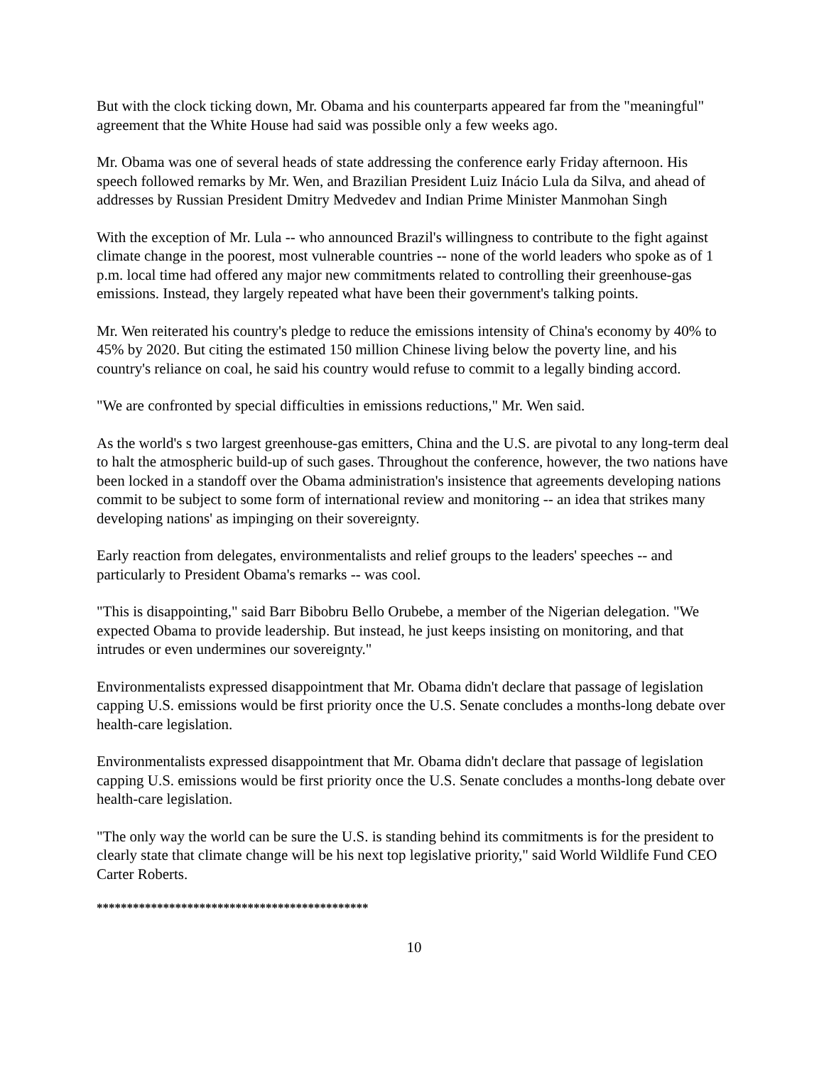But with the clock ticking down, Mr. Obama and his counterparts appeared far from the "meaningful" agreement that the White House had said was possible only a few weeks ago.
Mr. Obama was one of several heads of state addressing the conference early Friday afternoon. His speech followed remarks by Mr. Wen, and Brazilian President Luiz Inácio Lula da Silva, and ahead of addresses by Russian President Dmitry Medvedev and Indian Prime Minister Manmohan Singh
With the exception of Mr. Lula -- who announced Brazil's willingness to contribute to the fight against climate change in the poorest, most vulnerable countries -- none of the world leaders who spoke as of 1 p.m. local time had offered any major new commitments related to controlling their greenhouse-gas emissions. Instead, they largely repeated what have been their government's talking points.
Mr. Wen reiterated his country's pledge to reduce the emissions intensity of China's economy by 40% to 45% by 2020. But citing the estimated 150 million Chinese living below the poverty line, and his country's reliance on coal, he said his country would refuse to commit to a legally binding accord.
"We are confronted by special difficulties in emissions reductions," Mr. Wen said.
As the world's s two largest greenhouse-gas emitters, China and the U.S. are pivotal to any long-term deal to halt the atmospheric build-up of such gases. Throughout the conference, however, the two nations have been locked in a standoff over the Obama administration's insistence that agreements developing nations commit to be subject to some form of international review and monitoring -- an idea that strikes many developing nations' as impinging on their sovereignty.
Early reaction from delegates, environmentalists and relief groups to the leaders' speeches -- and particularly to President Obama's remarks -- was cool.
"This is disappointing," said Barr Bibobru Bello Orubebe, a member of the Nigerian delegation. "We expected Obama to provide leadership. But instead, he just keeps insisting on monitoring, and that intrudes or even undermines our sovereignty."
Environmentalists expressed disappointment that Mr. Obama didn't declare that passage of legislation capping U.S. emissions would be first priority once the U.S. Senate concludes a months-long debate over health-care legislation.
Environmentalists expressed disappointment that Mr. Obama didn't declare that passage of legislation capping U.S. emissions would be first priority once the U.S. Senate concludes a months-long debate over health-care legislation.
"The only way the world can be sure the U.S. is standing behind its commitments is for the president to clearly state that climate change will be his next top legislative priority," said World Wildlife Fund CEO Carter Roberts.
*********************************************
10